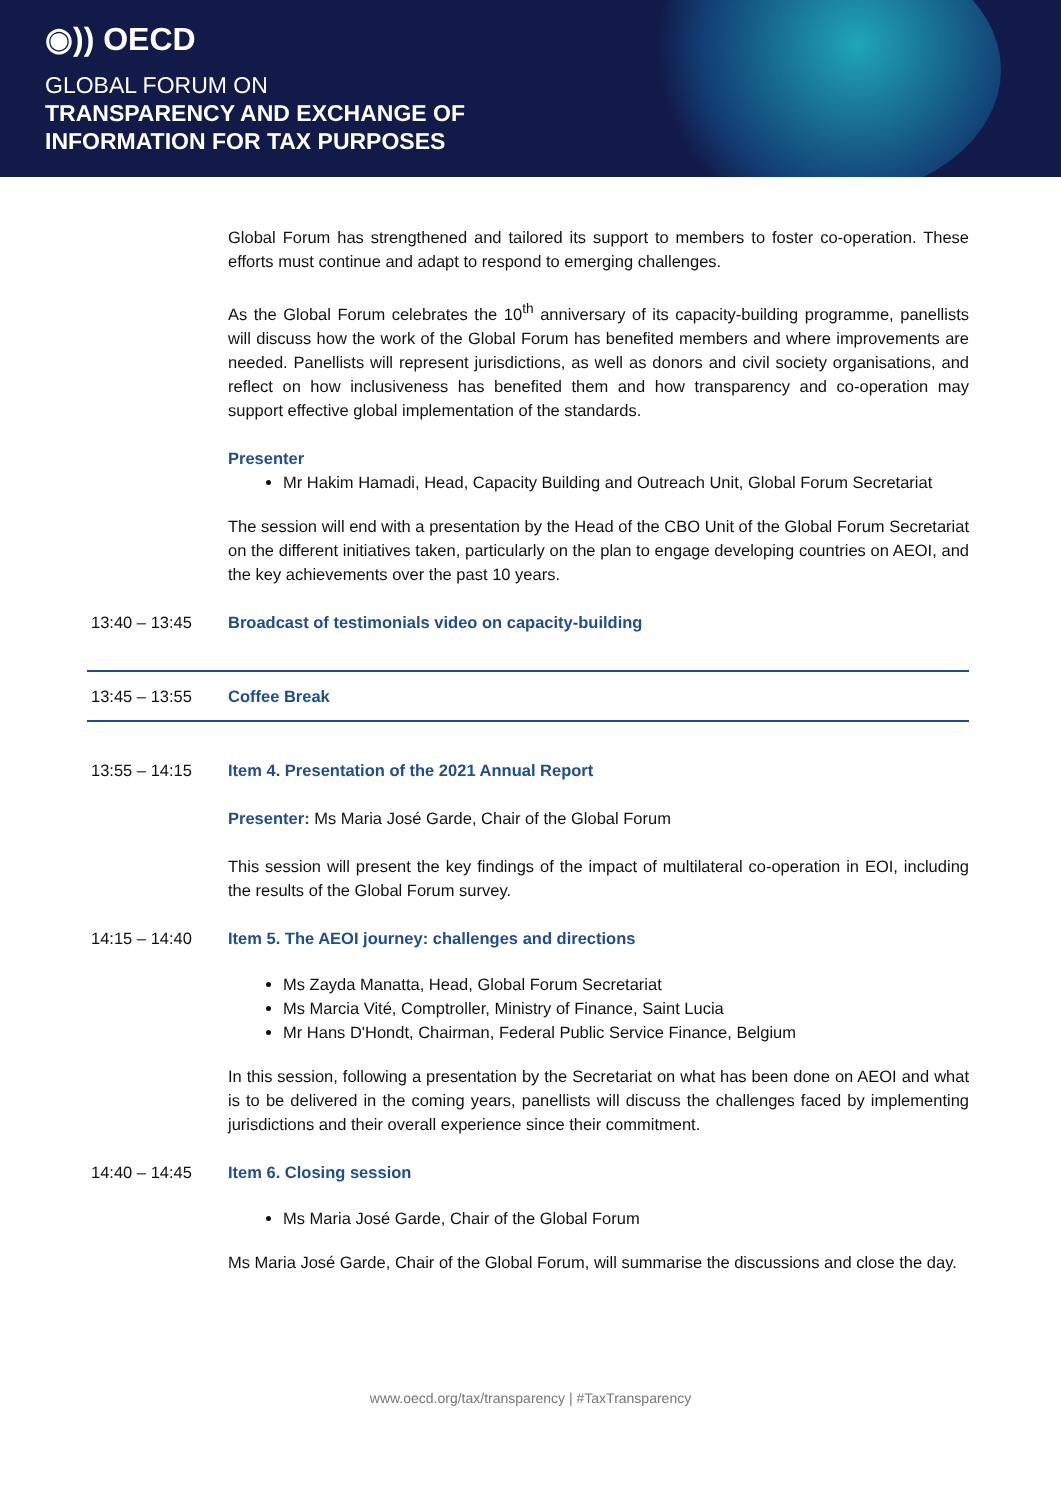◉)) OECD
GLOBAL FORUM ON
TRANSPARENCY AND EXCHANGE OF
INFORMATION FOR TAX PURPOSES
Global Forum has strengthened and tailored its support to members to foster co-operation. These efforts must continue and adapt to respond to emerging challenges.
As the Global Forum celebrates the 10<sup>th</sup> anniversary of its capacity-building programme, panellists will discuss how the work of the Global Forum has benefited members and where improvements are needed. Panellists will represent jurisdictions, as well as donors and civil society organisations, and reflect on how inclusiveness has benefited them and how transparency and co-operation may support effective global implementation of the standards.
Presenter
Mr Hakim Hamadi, Head, Capacity Building and Outreach Unit, Global Forum Secretariat
The session will end with a presentation by the Head of the CBO Unit of the Global Forum Secretariat on the different initiatives taken, particularly on the plan to engage developing countries on AEOI, and the key achievements over the past 10 years.
13:40 – 13:45 Broadcast of testimonials video on capacity-building
13:45 – 13:55 Coffee Break
13:55 – 14:15 Item 4. Presentation of the 2021 Annual Report
Presenter: Ms Maria José Garde, Chair of the Global Forum
This session will present the key findings of the impact of multilateral co-operation in EOI, including the results of the Global Forum survey.
14:15 – 14:40 Item 5. The AEOI journey: challenges and directions
Ms Zayda Manatta, Head, Global Forum Secretariat
Ms Marcia Vité, Comptroller, Ministry of Finance, Saint Lucia
Mr Hans D'Hondt, Chairman, Federal Public Service Finance, Belgium
In this session, following a presentation by the Secretariat on what has been done on AEOI and what is to be delivered in the coming years, panellists will discuss the challenges faced by implementing jurisdictions and their overall experience since their commitment.
14:40 – 14:45 Item 6. Closing session
Ms Maria José Garde, Chair of the Global Forum
Ms Maria José Garde, Chair of the Global Forum, will summarise the discussions and close the day.
www.oecd.org/tax/transparency | #TaxTransparency